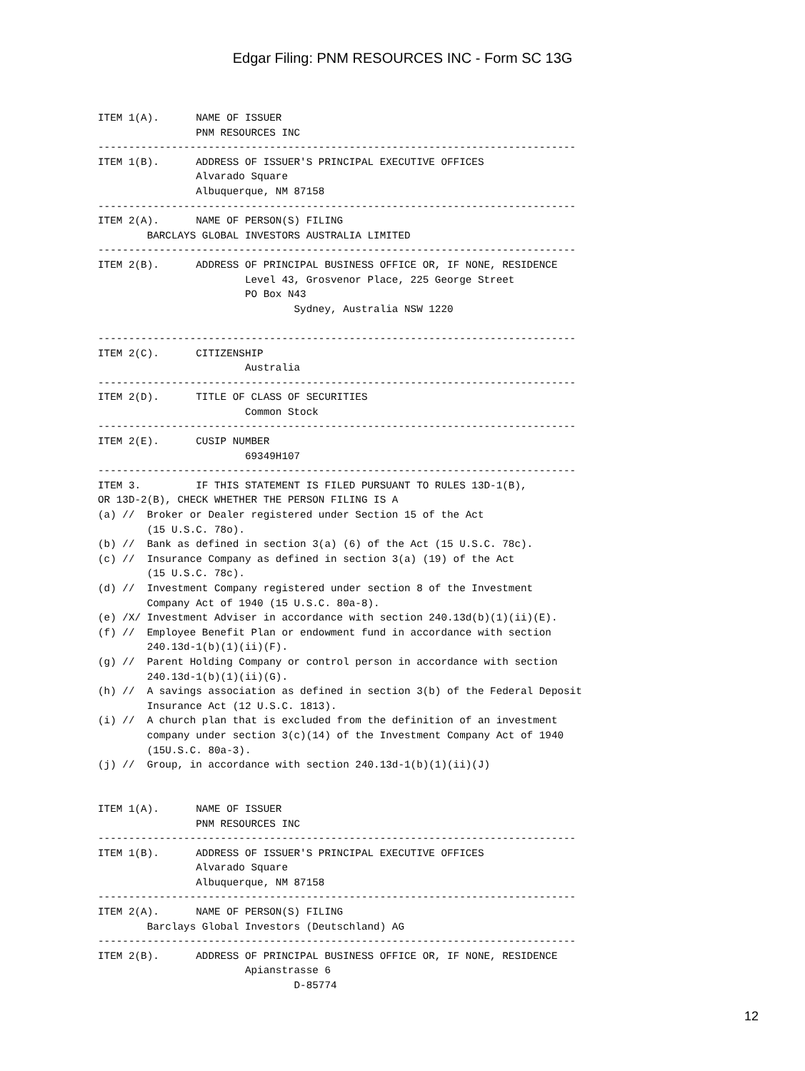Edgar Filing: PNM RESOURCES INC - Form SC 13G
ITEM 1(A).      NAME OF ISSUER
                PNM RESOURCES INC
------------------------------------------------------------------------------
ITEM 1(B).      ADDRESS OF ISSUER'S PRINCIPAL EXECUTIVE OFFICES
                Alvarado Square
                Albuquerque, NM 87158
------------------------------------------------------------------------------
ITEM 2(A).      NAME OF PERSON(S) FILING
        BARCLAYS GLOBAL INVESTORS AUSTRALIA LIMITED
------------------------------------------------------------------------------
ITEM 2(B).      ADDRESS OF PRINCIPAL BUSINESS OFFICE OR, IF NONE, RESIDENCE
                        Level 43, Grosvenor Place, 225 George Street
                        PO Box N43
                                Sydney, Australia NSW 1220

------------------------------------------------------------------------------
ITEM 2(C).      CITIZENSHIP
                        Australia
------------------------------------------------------------------------------
ITEM 2(D).      TITLE OF CLASS OF SECURITIES
                        Common Stock
------------------------------------------------------------------------------
ITEM 2(E).      CUSIP NUMBER
                        69349H107
------------------------------------------------------------------------------
ITEM 3.         IF THIS STATEMENT IS FILED PURSUANT TO RULES 13D-1(B),
OR 13D-2(B), CHECK WHETHER THE PERSON FILING IS A
(a) //  Broker or Dealer registered under Section 15 of the Act
        (15 U.S.C. 78o).
(b) //  Bank as defined in section 3(a) (6) of the Act (15 U.S.C. 78c).
(c) //  Insurance Company as defined in section 3(a) (19) of the Act
        (15 U.S.C. 78c).
(d) //  Investment Company registered under section 8 of the Investment
        Company Act of 1940 (15 U.S.C. 80a-8).
(e) /X/ Investment Adviser in accordance with section 240.13d(b)(1)(ii)(E).
(f) //  Employee Benefit Plan or endowment fund in accordance with section
        240.13d-1(b)(1)(ii)(F).
(g) //  Parent Holding Company or control person in accordance with section
        240.13d-1(b)(1)(ii)(G).
(h) //  A savings association as defined in section 3(b) of the Federal Deposit
        Insurance Act (12 U.S.C. 1813).
(i) //  A church plan that is excluded from the definition of an investment
        company under section 3(c)(14) of the Investment Company Act of 1940
        (15U.S.C. 80a-3).
(j) //  Group, in accordance with section 240.13d-1(b)(1)(ii)(J)


ITEM 1(A).      NAME OF ISSUER
                PNM RESOURCES INC
------------------------------------------------------------------------------
ITEM 1(B).      ADDRESS OF ISSUER'S PRINCIPAL EXECUTIVE OFFICES
                Alvarado Square
                Albuquerque, NM 87158
------------------------------------------------------------------------------
ITEM 2(A).      NAME OF PERSON(S) FILING
        Barclays Global Investors (Deutschland) AG
------------------------------------------------------------------------------
ITEM 2(B).      ADDRESS OF PRINCIPAL BUSINESS OFFICE OR, IF NONE, RESIDENCE
                        Apianstrasse 6
                                D-85774
12